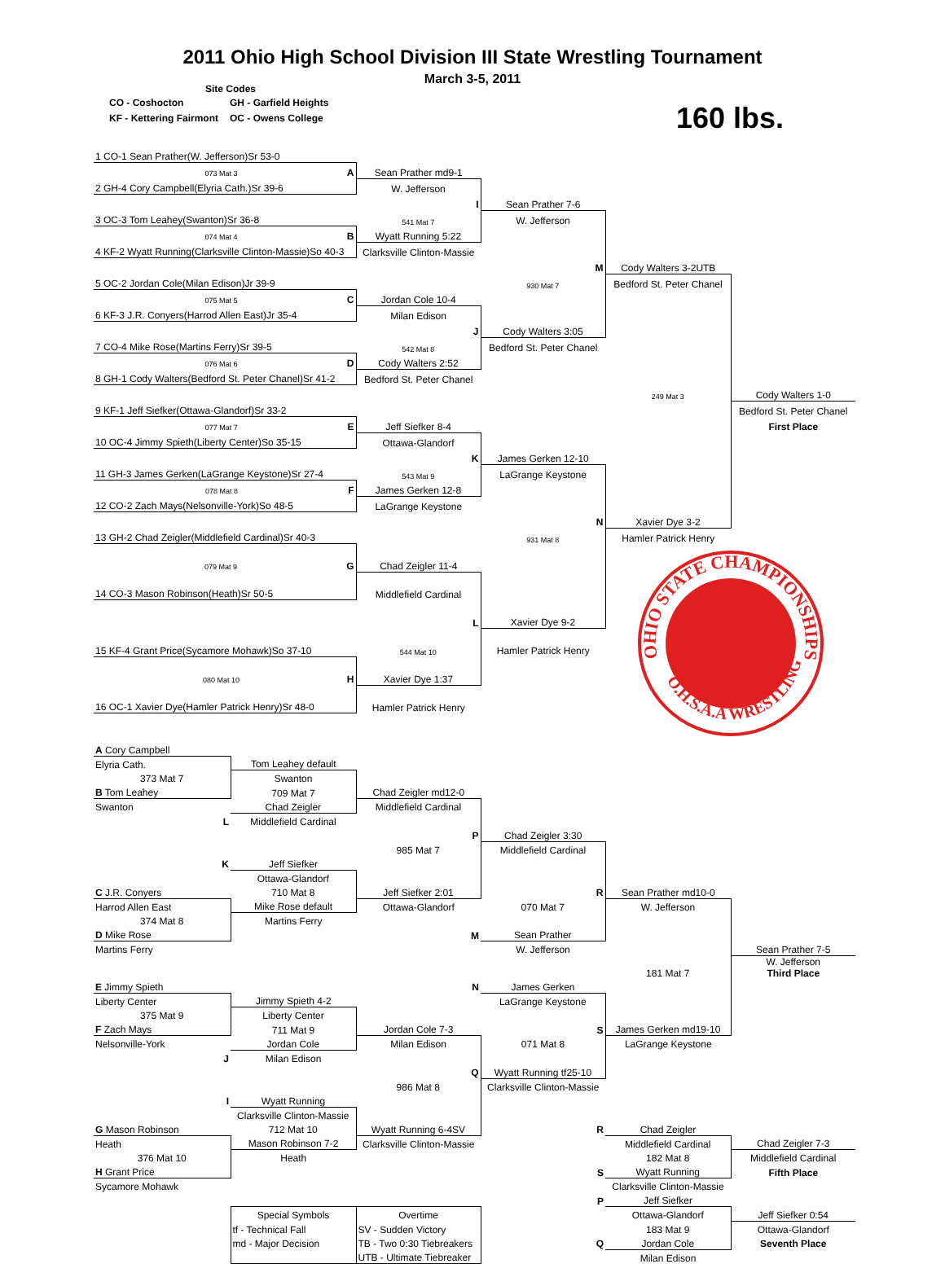2011 Ohio High School Division III State Wrestling Tournament
March 3-5, 2011
Site Codes
| CO - Coshocton | GH - Garfield Heights |
| KF - Kettering Fairmont | OC - Owens College |
160 lbs.
| 1 CO-1 Sean Prather(W. Jefferson)Sr 53-0 | | | | |
| 073 Mat 3 A | Sean Prather md9-1 | | | |
| 2 GH-4 Cory Campbell(Elyria Cath.)Sr 39-6 | W. Jefferson | | | |
| | I | Sean Prather 7-6 | | |
| 3 OC-3 Tom Leahey(Swanton)Sr 36-8 | 541 Mat 7 | W. Jefferson | | |
| 074 Mat 4 B | Wyatt Running 5:22 | | | |
| 4 KF-2 Wyatt Running(Clarksville Clinton-Massie)So 40-3 | Clarksville Clinton-Massie | | | |
| | | M | Cody Walters 3-2UTB | |
| 5 OC-2 Jordan Cole(Milan Edison)Jr 39-9 | | 930 Mat 7 | Bedford St. Peter Chanel | |
| 075 Mat 5 C | Jordan Cole 10-4 | | | |
| 6 KF-3 J.R. Conyers(Harrod Allen East)Jr 35-4 | Milan Edison | | | |
| | J | Cody Walters 3:05 | | |
| 7 CO-4 Mike Rose(Martins Ferry)Sr 39-5 | 542 Mat 8 | Bedford St. Peter Chanel | | |
| 076 Mat 6 D | Cody Walters 2:52 | | | |
| 8 GH-1 Cody Walters(Bedford St. Peter Chanel)Sr 41-2 | Bedford St. Peter Chanel | | | |
| | | | 249 Mat 3 | Cody Walters 1-0 |
| 9 KF-1 Jeff Siefker(Ottawa-Glandorf)Sr 33-2 | | | | Bedford St. Peter Chanel |
| 077 Mat 7 E | Jeff Siefker 8-4 | | | First Place |
| 10 OC-4 Jimmy Spieth(Liberty Center)So 35-15 | Ottawa-Glandorf | | | |
| | K | James Gerken 12-10 | | |
| 11 GH-3 James Gerken(LaGrange Keystone)Sr 27-4 | 543 Mat 9 | LaGrange Keystone | | |
| 078 Mat 8 F | James Gerken 12-8 | | | |
| 12 CO-2 Zach Mays(Nelsonville-York)So 48-5 | LaGrange Keystone | | | |
| | | N | Xavier Dye 3-2 | |
| 13 GH-2 Chad Zeigler(Middlefield Cardinal)Sr 40-3 | | 931 Mat 8 | Hamler Patrick Henry | |
| 079 Mat 9 G | Chad Zeigler 11-4 | | OHIO STATE CHAMPIONSHIPS O.H.S.A.A WRESTLING | |
| 14 CO-3 Mason Robinson(Heath)Sr 50-5 | Middlefield Cardinal | | | |
| | L | Xavier Dye 9-2 | | |
| 15 KF-4 Grant Price(Sycamore Mohawk)So 37-10 | 544 Mat 10 | Hamler Patrick Henry | | |
| 080 Mat 10 H | Xavier Dye 1:37 | | | |
| 16 OC-1 Xavier Dye(Hamler Patrick Henry)Sr 48-0 | Hamler Patrick Henry | | | |
| A Cory Campbell | | | | | |
| Elyria Cath. | Tom Leahey default | | | | |
| 373 Mat 7 | Swanton | | | | |
| B Tom Leahey | 709 Mat 7 | Chad Zeigler md12-0 | | | |
| Swanton | Chad Zeigler | Middlefield Cardinal | | | |
| L | Middlefield Cardinal | | | | |
| | | P | Chad Zeigler 3:30 | | |
| | | 985 Mat 7 | Middlefield Cardinal | | |
| K | Jeff Siefker | | | | |
| | Ottawa-Glandorf | | | | |
| C J.R. Conyers | 710 Mat 8 | Jeff Siefker 2:01 | R | Sean Prather md10-0 | |
| Harrod Allen East | Mike Rose default | Ottawa-Glandorf | 070 Mat 7 | W. Jefferson | |
| 374 Mat 8 | Martins Ferry | | | | |
| D Mike Rose | | M | Sean Prather | | |
| Martins Ferry | | | W. Jefferson | | Sean Prather 7-5 |
| | | | | 181 Mat 7 | W. Jefferson Third Place |
| E Jimmy Spieth | | N | James Gerken | | |
| Liberty Center | Jimmy Spieth 4-2 | | LaGrange Keystone | | |
| 375 Mat 9 | Liberty Center | | | | |
| F Zach Mays | 711 Mat 9 | Jordan Cole 7-3 | S | James Gerken md19-10 | |
| Nelsonville-York | Jordan Cole | Milan Edison | 071 Mat 8 | LaGrange Keystone | |
| J | Milan Edison | | | | |
| | | Q | Wyatt Running tf25-10 | | |
| | | 986 Mat 8 | Clarksville Clinton-Massie | | |
| I | Wyatt Running | | | | |
| | Clarksville Clinton-Massie | | | | |
| G Mason Robinson | 712 Mat 10 | Wyatt Running 6-4SV | R | Chad Zeigler | |
| Heath | Mason Robinson 7-2 | Clarksville Clinton-Massie | | Middlefield Cardinal | Chad Zeigler 7-3 |
| 376 Mat 10 | Heath | | | 182 Mat 8 | Middlefield Cardinal |
| H Grant Price | | | S | Wyatt Running | Fifth Place |
| Sycamore Mohawk | | | | Clarksville Clinton-Massie | |
| | | | P | Jeff Siefker | |
| | Special Symbols | Overtime | | Ottawa-Glandorf | Jeff Siefker 0:54 |
| | tf - Technical Fall | SV - Sudden Victory | | 183 Mat 9 | Ottawa-Glandorf |
| | md - Major Decision | TB - Two 0:30 Tiebreakers | Q | Jordan Cole | Seventh Place |
| | | UTB - Ultimate Tiebreaker | | Milan Edison | |